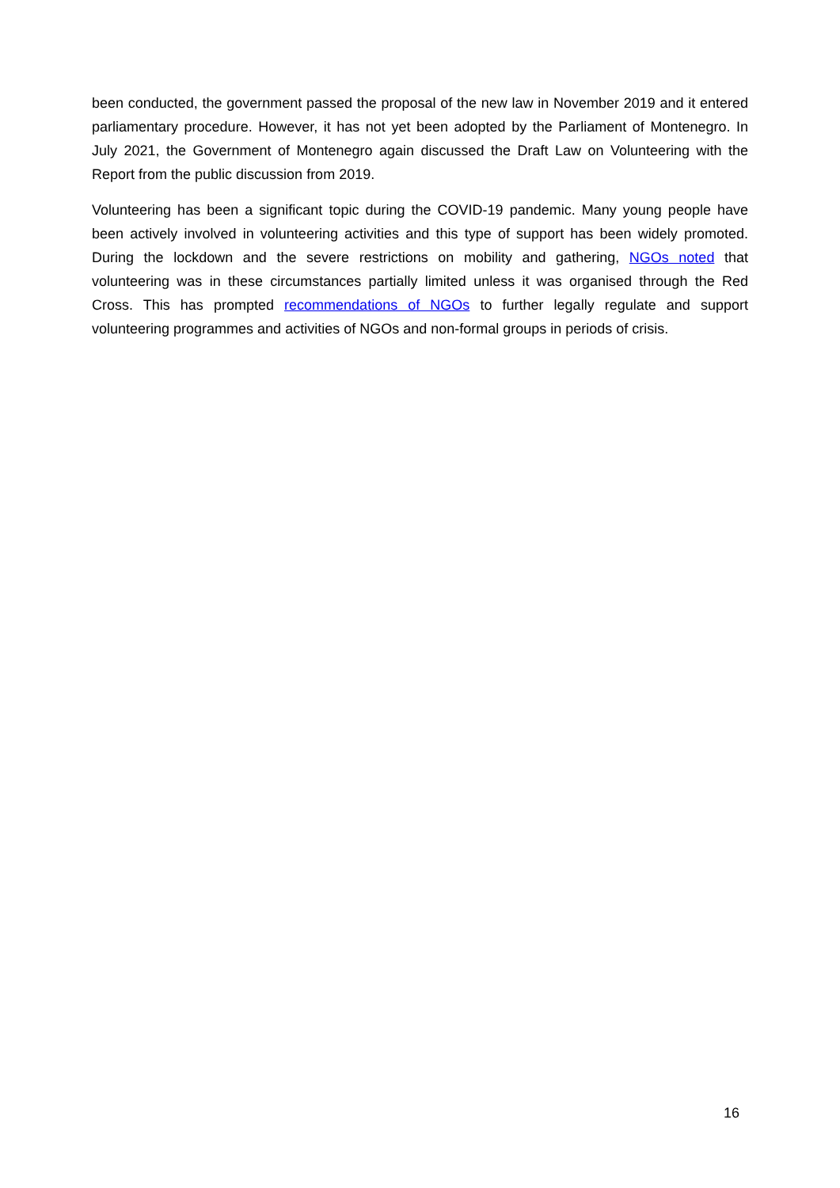been conducted, the government passed the proposal of the new law in November 2019 and it entered parliamentary procedure. However, it has not yet been adopted by the Parliament of Montenegro. In July 2021, the Government of Montenegro again discussed the Draft Law on Volunteering with the Report from the public discussion from 2019.
Volunteering has been a significant topic during the COVID-19 pandemic. Many young people have been actively involved in volunteering activities and this type of support has been widely promoted. During the lockdown and the severe restrictions on mobility and gathering, NGOs noted that volunteering was in these circumstances partially limited unless it was organised through the Red Cross. This has prompted recommendations of NGOs to further legally regulate and support volunteering programmes and activities of NGOs and non-formal groups in periods of crisis.
16